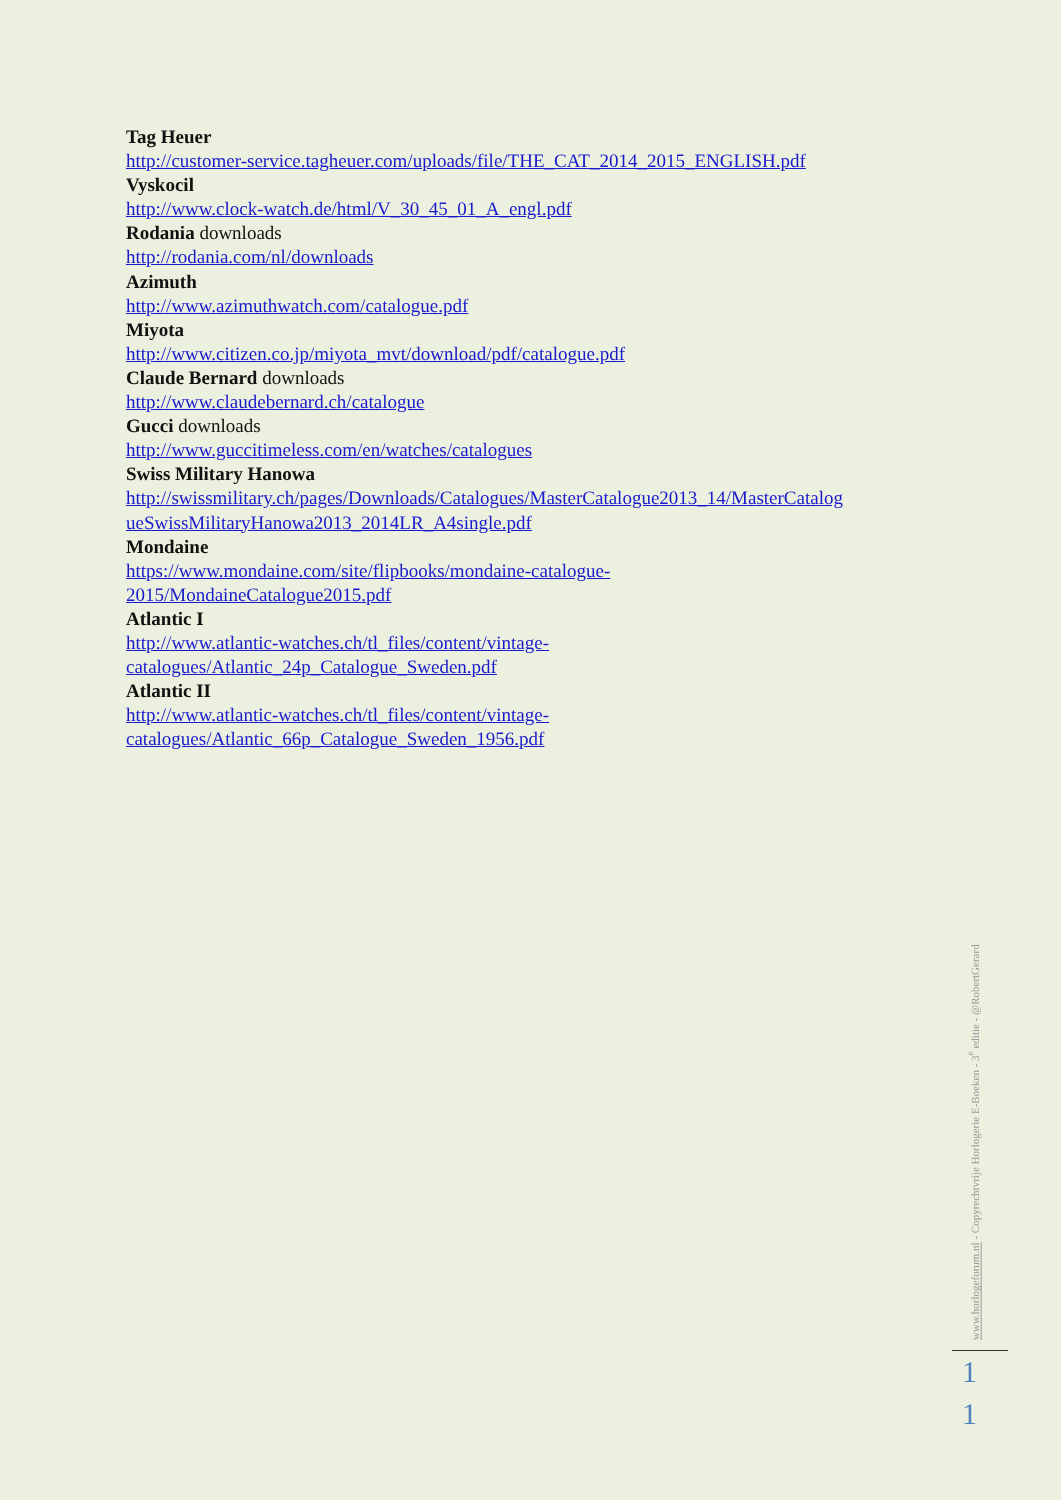Tag Heuer
http://customer-service.tagheuer.com/uploads/file/THE_CAT_2014_2015_ENGLISH.pdf
Vyskocil
http://www.clock-watch.de/html/V_30_45_01_A_engl.pdf
Rodania downloads
http://rodania.com/nl/downloads
Azimuth
http://www.azimuthwatch.com/catalogue.pdf
Miyota
http://www.citizen.co.jp/miyota_mvt/download/pdf/catalogue.pdf
Claude Bernard downloads
http://www.claudebernard.ch/catalogue
Gucci downloads
http://www.guccitimeless.com/en/watches/catalogues
Swiss Military Hanowa
http://swissmilitary.ch/pages/Downloads/Catalogues/MasterCatalogue2013_14/MasterCatalog ueSwissMilitaryHanowa2013_2014LR_A4single.pdf
Mondaine
https://www.mondaine.com/site/flipbooks/mondaine-catalogue-
2015/MondaineCatalogue2015.pdf
Atlantic I
http://www.atlantic-watches.ch/tl_files/content/vintage-
catalogues/Atlantic_24p_Catalogue_Sweden.pdf
Atlantic II
http://www.atlantic-watches.ch/tl_files/content/vintage-
catalogues/Atlantic_66p_Catalogue_Sweden_1956.pdf
www.horlogeforum.nl - Copyrechtvrije Horlogerie E-Boeken - 3<sup>e</sup> editie - @RobertGerard
1
1